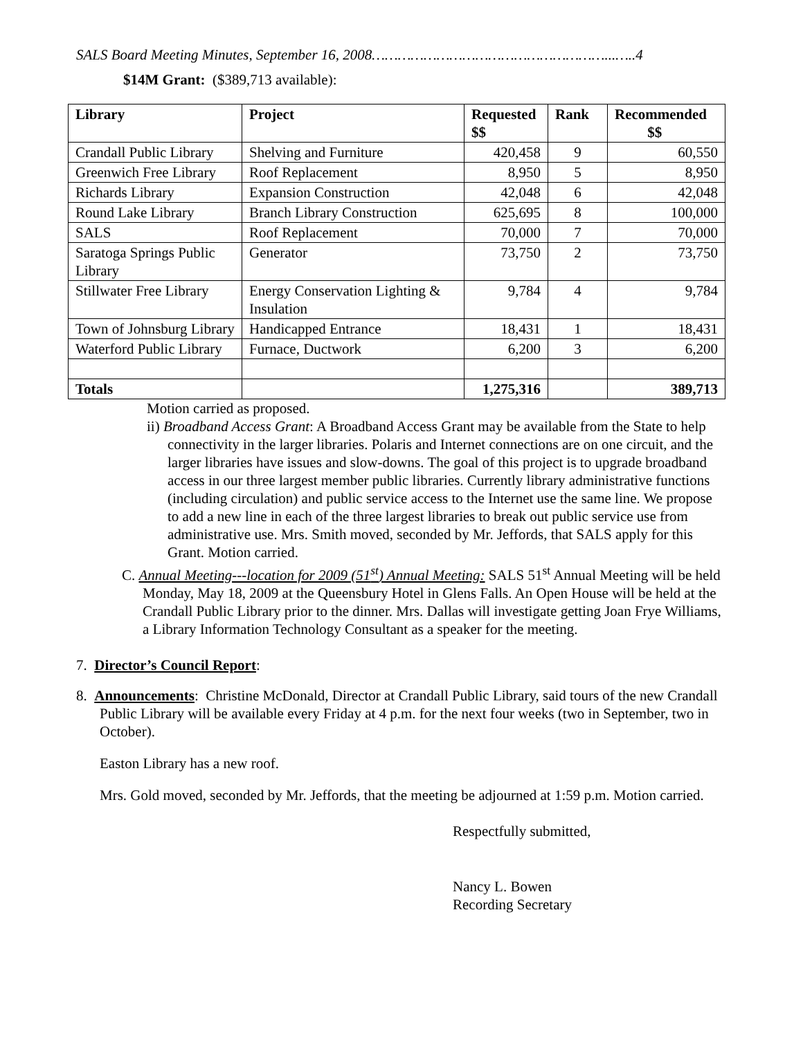SALS Board Meeting Minutes, September 16, 2008………………………………………………...…..4
$14M Grant: ($389,713 available):
| Library | Project | Requested $$ | Rank | Recommended $$ |
| --- | --- | --- | --- | --- |
| Crandall Public Library | Shelving and Furniture | 420,458 | 9 | 60,550 |
| Greenwich Free Library | Roof Replacement | 8,950 | 5 | 8,950 |
| Richards Library | Expansion Construction | 42,048 | 6 | 42,048 |
| Round Lake Library | Branch Library Construction | 625,695 | 8 | 100,000 |
| SALS | Roof Replacement | 70,000 | 7 | 70,000 |
| Saratoga Springs Public Library | Generator | 73,750 | 2 | 73,750 |
| Stillwater Free Library | Energy Conservation Lighting & Insulation | 9,784 | 4 | 9,784 |
| Town of Johnsburg Library | Handicapped Entrance | 18,431 | 1 | 18,431 |
| Waterford Public Library | Furnace, Ductwork | 6,200 | 3 | 6,200 |
| Totals | | 1,275,316 | | 389,713 |
Motion carried as proposed.
ii) Broadband Access Grant: A Broadband Access Grant may be available from the State to help connectivity in the larger libraries. Polaris and Internet connections are on one circuit, and the larger libraries have issues and slow-downs. The goal of this project is to upgrade broadband access in our three largest member public libraries. Currently library administrative functions (including circulation) and public service access to the Internet use the same line. We propose to add a new line in each of the three largest libraries to break out public service use from administrative use. Mrs. Smith moved, seconded by Mr. Jeffords, that SALS apply for this Grant. Motion carried.
C. Annual Meeting---location for 2009 (51<sup>st</sup>) Annual Meeting: SALS 51<sup>st</sup> Annual Meeting will be held Monday, May 18, 2009 at the Queensbury Hotel in Glens Falls. An Open House will be held at the Crandall Public Library prior to the dinner. Mrs. Dallas will investigate getting Joan Frye Williams, a Library Information Technology Consultant as a speaker for the meeting.
7. Director’s Council Report:
8. Announcements: Christine McDonald, Director at Crandall Public Library, said tours of the new Crandall Public Library will be available every Friday at 4 p.m. for the next four weeks (two in September, two in October).
Easton Library has a new roof.
Mrs. Gold moved, seconded by Mr. Jeffords, that the meeting be adjourned at 1:59 p.m. Motion carried.
Respectfully submitted,
Nancy L. Bowen
Recording Secretary